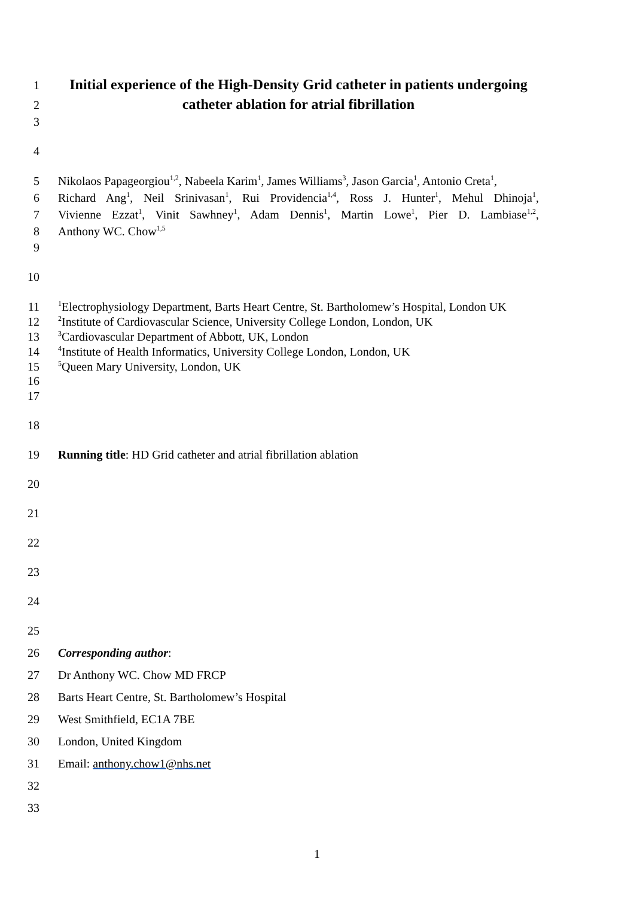1
Initial experience of the High-Density Grid catheter in patients undergoing
2
catheter ablation for atrial fibrillation
3
4
5 Nikolaos Papageorgiou<sup>1,2</sup>, Nabeela Karim<sup>1</sup>, James Williams<sup>3</sup>, Jason Garcia<sup>1</sup>, Antonio Creta<sup>1</sup>,
6 Richard Ang<sup>1</sup>, Neil Srinivasan<sup>1</sup>, Rui Providencia<sup>1,4</sup>, Ross J. Hunter<sup>1</sup>, Mehul Dhinoja<sup>1</sup>,
7 Vivienne Ezzat<sup>1</sup>, Vinit Sawhney<sup>1</sup>, Adam Dennis<sup>1</sup>, Martin Lowe<sup>1</sup>, Pier D. Lambiase<sup>1,2</sup>,
8 Anthony WC. Chow<sup>1,5</sup>
9
10
11
<sup>1</sup> Electrophysiology Department, Barts Heart Centre, St. Bartholomew’s Hospital, London UK
12
<sup>2</sup> Institute of Cardiovascular Science, University College London, London, UK
13
<sup>3</sup> Cardiovascular Department of Abbott, UK, London
14
<sup>4</sup> Institute of Health Informatics, University College London, London, UK
15
<sup>5</sup> Queen Mary University, London, UK
16
17
18
19 Running title: HD Grid catheter and atrial fibrillation ablation
20
21
22
23
24
25
26 Corresponding author:
27 Dr Anthony WC. Chow MD FRCP
28 Barts Heart Centre, St. Bartholomew’s Hospital
29 West Smithfield, EC1A 7BE
30 London, United Kingdom
31 Email: anthony.chow1@nhs.net
32
33
1